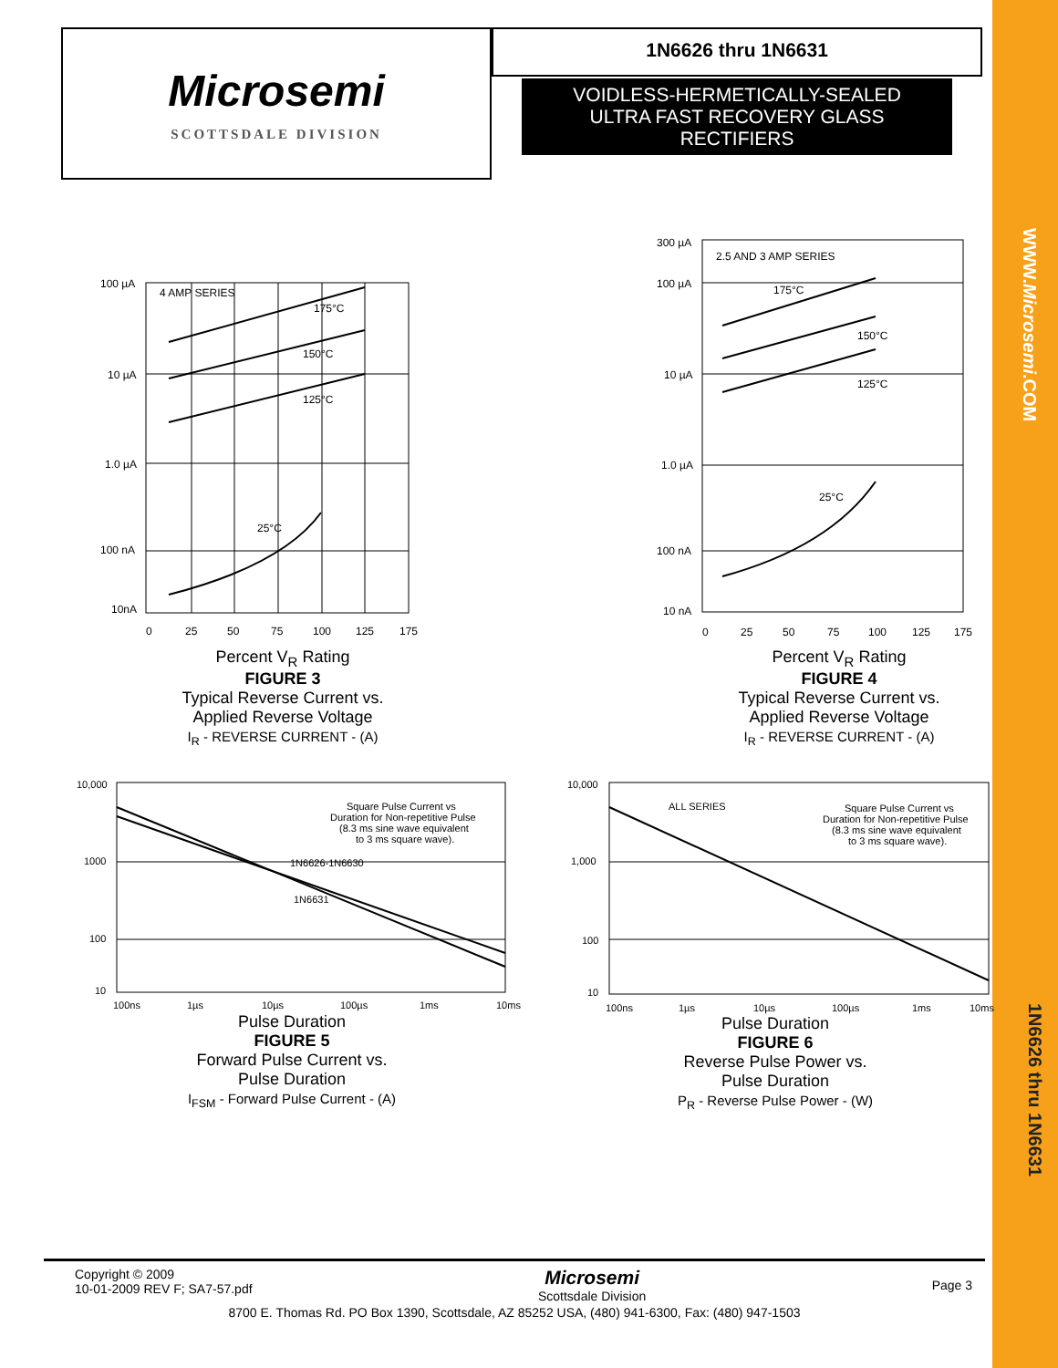WWW.Microsemi.COM
1N6626 thru 1N6631
Microsemi
SCOTTSDALE DIVISION
1N6626 thru 1N6631
VOIDLESS-HERMETICALLY-SEALED
ULTRA FAST RECOVERY GLASS
RECTIFIERS
4 AMP SERIES
175°C
150°C
125°C
25°C
100 µA
10 µA
1.0 µA
100 nA
10nA
0
25
50
75
100
125
175
Percent V<sub>R</sub> Rating
FIGURE 3
Typical Reverse Current vs.
Applied Reverse Voltage
I<sub>R</sub> - REVERSE CURRENT - (A)
2.5 AND 3 AMP SERIES
175°C
150°C
125°C
25°C
300 µA
100 µA
10 µA
1.0 µA
100 nA
10 nA
0
25
50
75
100
125
175
Percent V<sub>R</sub> Rating
FIGURE 4
Typical Reverse Current vs.
Applied Reverse Voltage
I<sub>R</sub> - REVERSE CURRENT - (A)
Square Pulse Current vs
Duration for Non-repetitive Pulse
(8.3 ms sine wave equivalent
to 3 ms square wave).
1N6626-1N6630
1N6631
10,000
1000
100
10
100ns
1µs
10µs
100µs
1ms
10ms
Pulse Duration
FIGURE 5
Forward Pulse Current vs.
Pulse Duration
I<sub>FSM</sub> - Forward Pulse Current - (A)
ALL SERIES
Square Pulse Current vs
Duration for Non-repetitive Pulse
(8.3 ms sine wave equivalent
to 3 ms square wave).
10,000
1,000
100
10
100ns
1µs
10µs
100µs
1ms
10ms
Pulse Duration
FIGURE 6
Reverse Pulse Power vs.
Pulse Duration
P<sub>R</sub> - Reverse Pulse Power - (W)
Copyright © 2009
10-01-2009 REV F; SA7-57.pdf
Microsemi
Scottsdale Division
Page 3
8700 E. Thomas Rd. PO Box 1390, Scottsdale, AZ 85252 USA, (480) 941-6300, Fax: (480) 947-1503